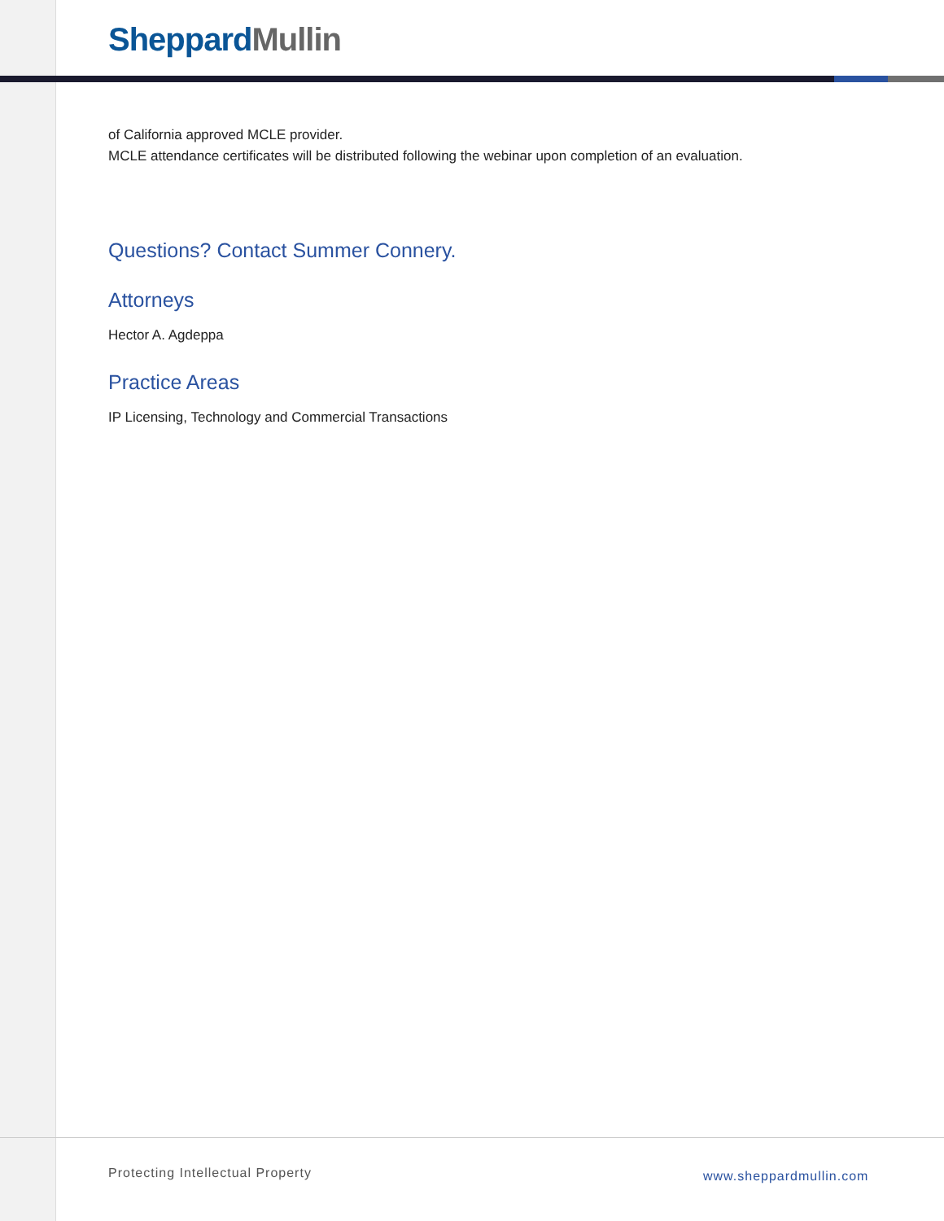Sheppard Mullin
of California approved MCLE provider.
MCLE attendance certificates will be distributed following the webinar upon completion of an evaluation.
Questions? Contact Summer Connery.
Attorneys
Hector A. Agdeppa
Practice Areas
IP Licensing, Technology and Commercial Transactions
Protecting Intellectual Property
www.sheppardmullin.com